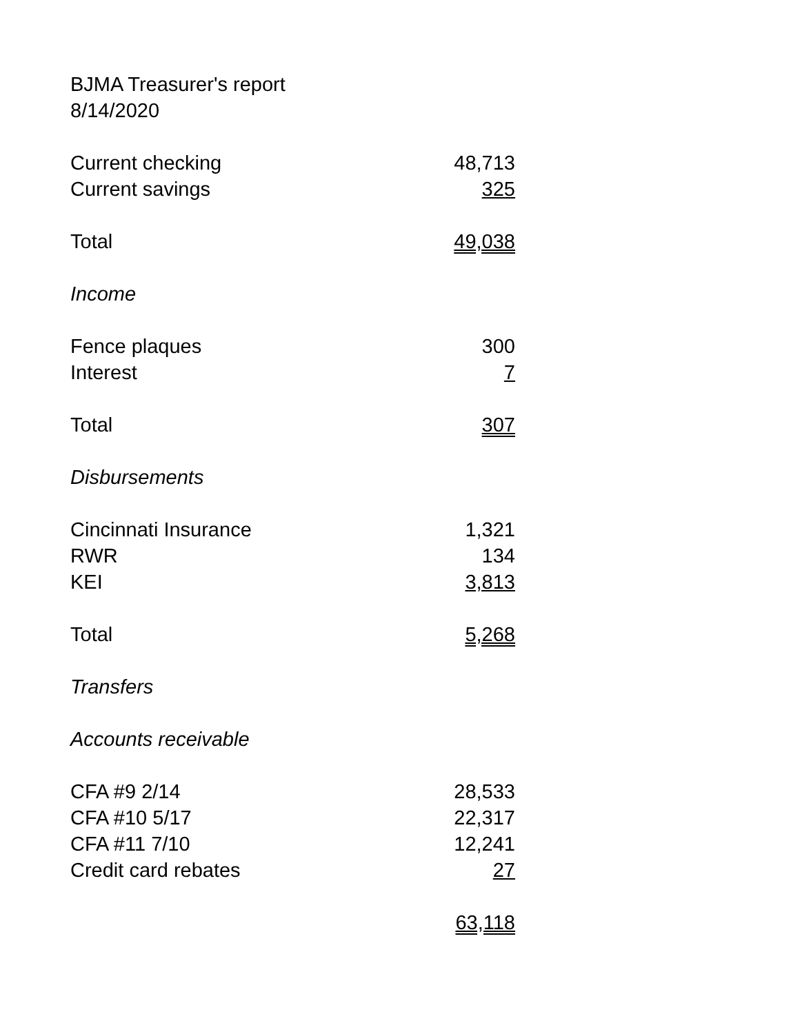| BJMA Treasurer's report | |
| 8/14/2020 | |
| Current checking | 48,713 |
| Current savings | 325 |
| Total | 49,038 |
| Income | |
| Fence plaques | 300 |
| Interest | 7 |
| Total | 307 |
| Disbursements | |
| Cincinnati Insurance | 1,321 |
| RWR | 134 |
| KEI | 3,813 |
| Total | 5,268 |
| Transfers | |
| Accounts receivable | |
| CFA #9 2/14 | 28,533 |
| CFA #10 5/17 | 22,317 |
| CFA #11 7/10 | 12,241 |
| Credit card rebates | 27 |
| | 63,118 |